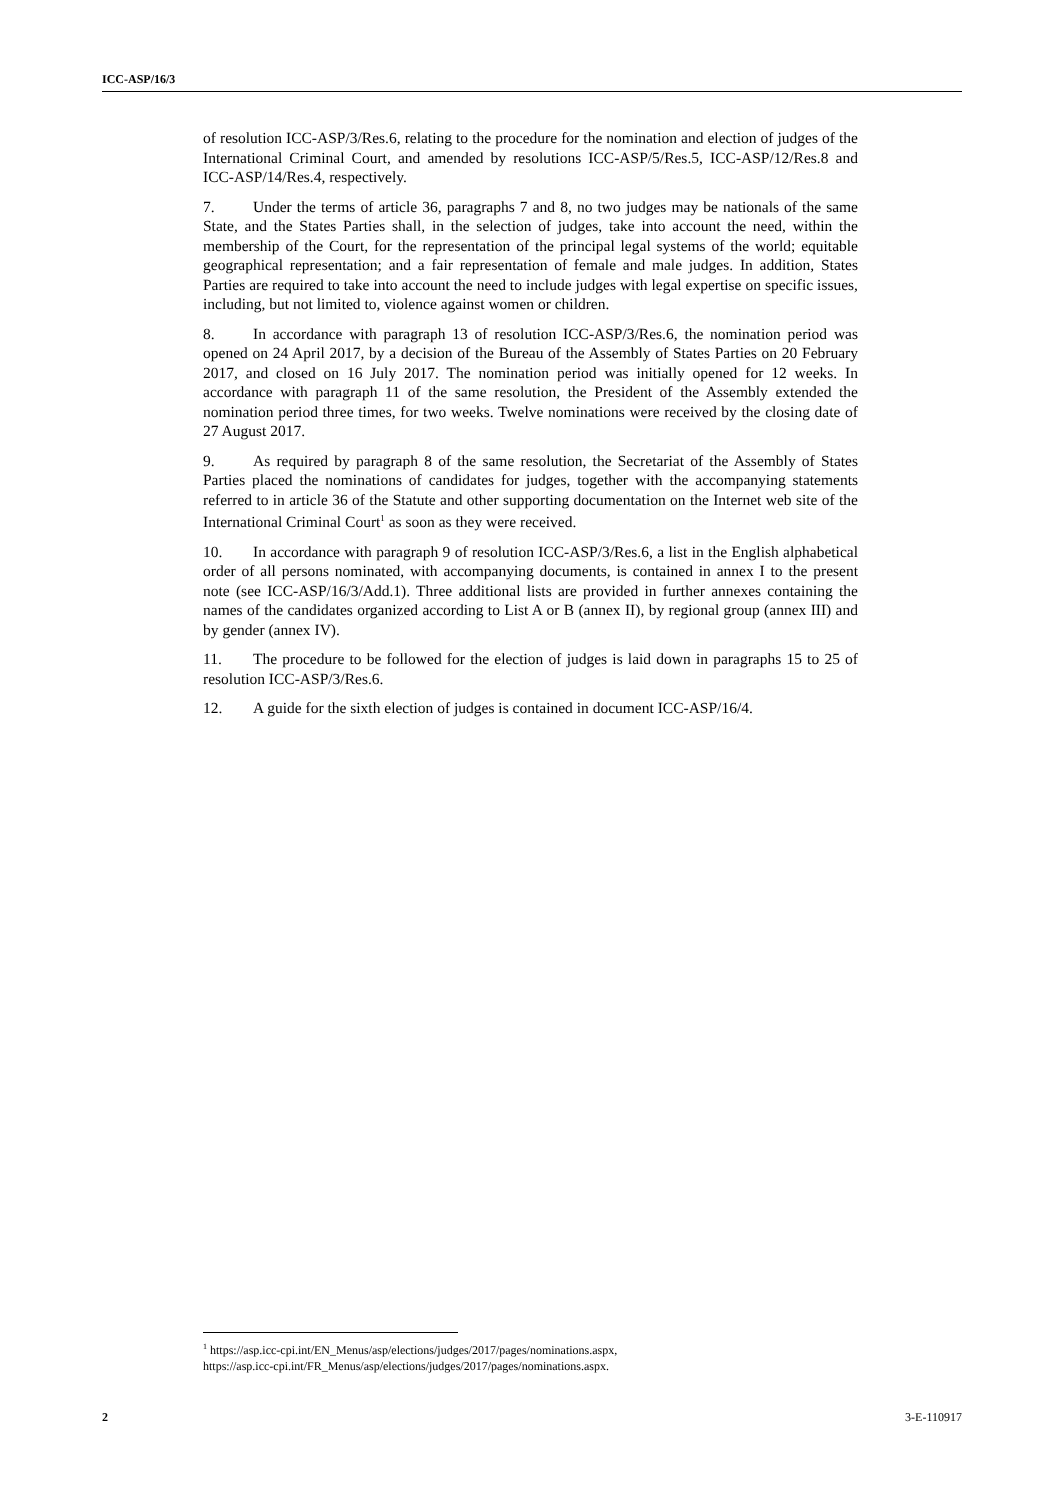ICC-ASP/16/3
of resolution ICC-ASP/3/Res.6, relating to the procedure for the nomination and election of judges of the International Criminal Court, and amended by resolutions ICC-ASP/5/Res.5, ICC-ASP/12/Res.8 and ICC-ASP/14/Res.4, respectively.
7. Under the terms of article 36, paragraphs 7 and 8, no two judges may be nationals of the same State, and the States Parties shall, in the selection of judges, take into account the need, within the membership of the Court, for the representation of the principal legal systems of the world; equitable geographical representation; and a fair representation of female and male judges. In addition, States Parties are required to take into account the need to include judges with legal expertise on specific issues, including, but not limited to, violence against women or children.
8. In accordance with paragraph 13 of resolution ICC-ASP/3/Res.6, the nomination period was opened on 24 April 2017, by a decision of the Bureau of the Assembly of States Parties on 20 February 2017, and closed on 16 July 2017. The nomination period was initially opened for 12 weeks. In accordance with paragraph 11 of the same resolution, the President of the Assembly extended the nomination period three times, for two weeks. Twelve nominations were received by the closing date of 27 August 2017.
9. As required by paragraph 8 of the same resolution, the Secretariat of the Assembly of States Parties placed the nominations of candidates for judges, together with the accompanying statements referred to in article 36 of the Statute and other supporting documentation on the Internet web site of the International Criminal Court<sup>1</sup> as soon as they were received.
10. In accordance with paragraph 9 of resolution ICC-ASP/3/Res.6, a list in the English alphabetical order of all persons nominated, with accompanying documents, is contained in annex I to the present note (see ICC-ASP/16/3/Add.1). Three additional lists are provided in further annexes containing the names of the candidates organized according to List A or B (annex II), by regional group (annex III) and by gender (annex IV).
11. The procedure to be followed for the election of judges is laid down in paragraphs 15 to 25 of resolution ICC-ASP/3/Res.6.
12. A guide for the sixth election of judges is contained in document ICC-ASP/16/4.
<sup>1</sup> https://asp.icc-cpi.int/EN_Menus/asp/elections/judges/2017/pages/nominations.aspx,
https://asp.icc-cpi.int/FR_Menus/asp/elections/judges/2017/pages/nominations.aspx.
2 3-E-110917